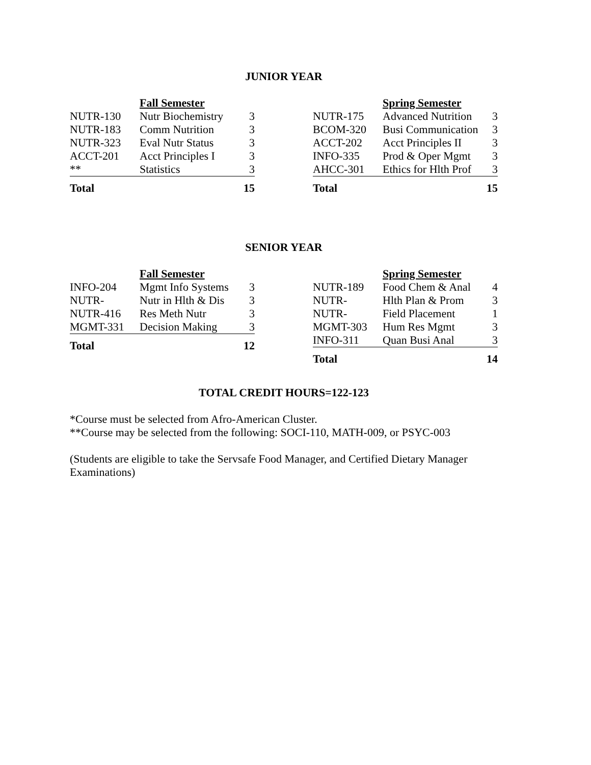JUNIOR YEAR
| | Fall Semester | |
| --- | --- | --- |
| NUTR-130 | Nutr Biochemistry | 3 |
| NUTR-183 | Comm Nutrition | 3 |
| NUTR-323 | Eval Nutr Status | 3 |
| ACCT-201 | Acct Principles I | 3 |
| ** | Statistics | 3 |
| Total | | 15 |
| | Spring Semester | |
| --- | --- | --- |
| NUTR-175 | Advanced Nutrition | 3 |
| BCOM-320 | Busi Communication | 3 |
| ACCT-202 | Acct Principles II | 3 |
| INFO-335 | Prod & Oper Mgmt | 3 |
| AHCC-301 | Ethics for Hlth Prof | 3 |
| Total | | 15 |
SENIOR YEAR
| | Fall Semester | |
| --- | --- | --- |
| INFO-204 | Mgmt Info Systems | 3 |
| NUTR- | Nutr in Hlth & Dis | 3 |
| NUTR-416 | Res Meth Nutr | 3 |
| MGMT-331 | Decision Making | 3 |
| Total | | 12 |
| | Spring Semester | |
| --- | --- | --- |
| NUTR-189 | Food Chem & Anal | 4 |
| NUTR- | Hlth Plan & Prom | 3 |
| NUTR- | Field Placement | 1 |
| MGMT-303 | Hum Res Mgmt | 3 |
| INFO-311 | Quan Busi Anal | 3 |
| Total | | 14 |
TOTAL CREDIT HOURS=122-123
*Course must be selected from Afro-American Cluster.
**Course may be selected from the following: SOCI-110, MATH-009, or PSYC-003
(Students are eligible to take the Servsafe Food Manager, and Certified Dietary Manager Examinations)